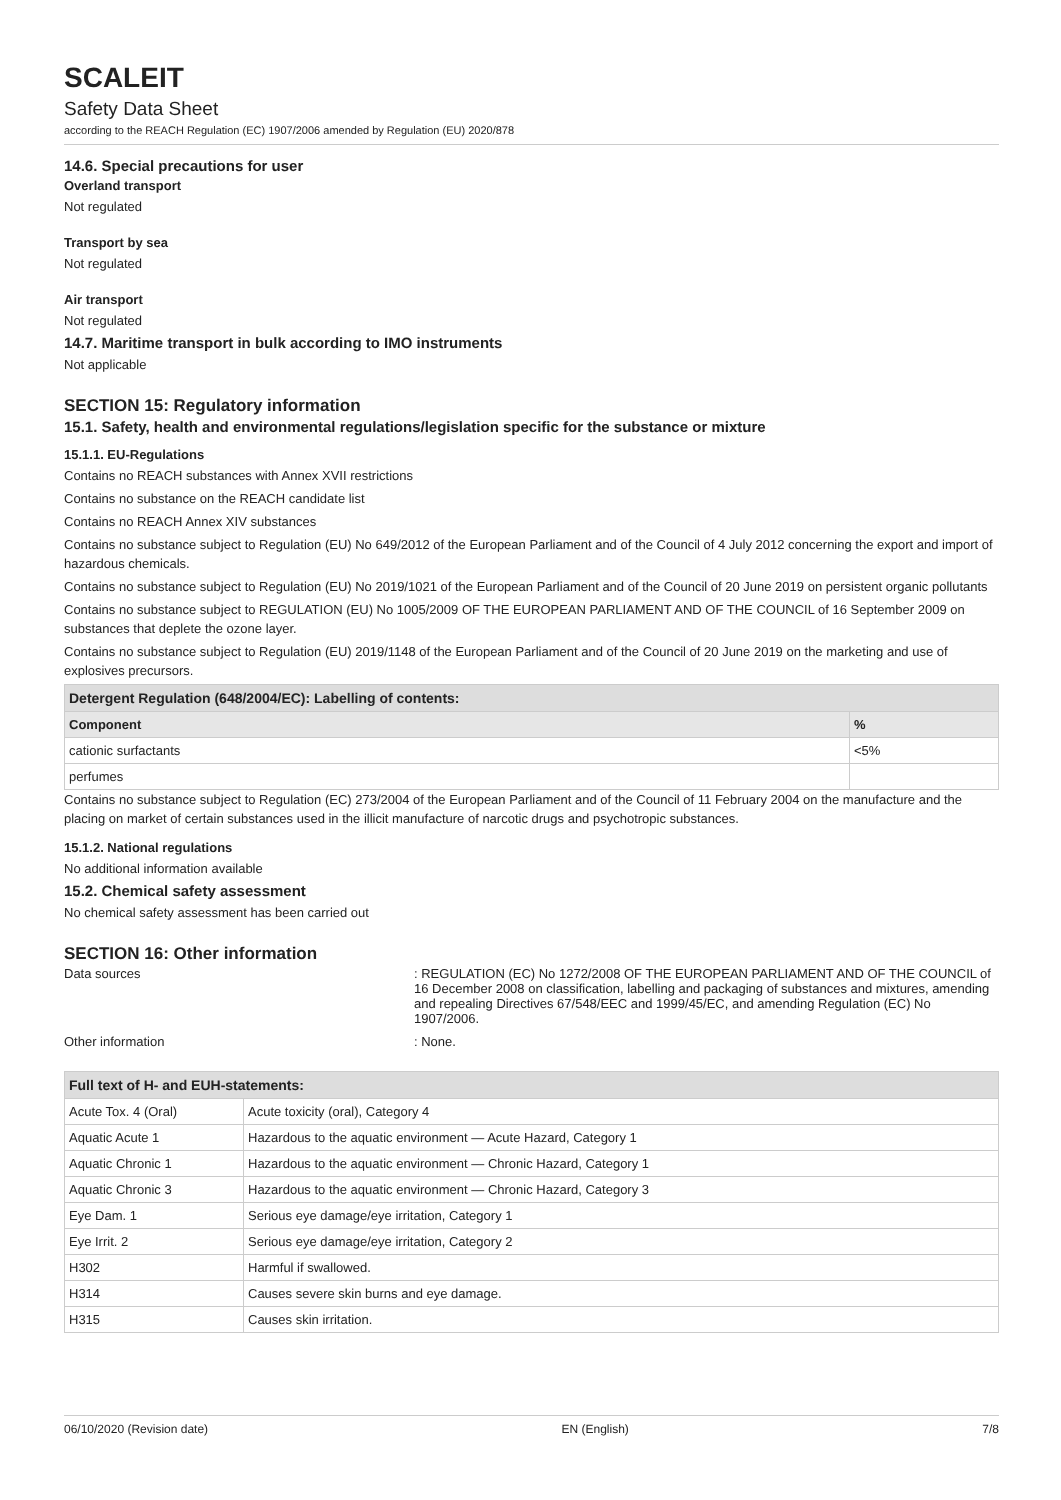SCALEIT
Safety Data Sheet
according to the REACH Regulation (EC) 1907/2006 amended by Regulation (EU) 2020/878
14.6. Special precautions for user
Overland transport
Not regulated
Transport by sea
Not regulated
Air transport
Not regulated
14.7. Maritime transport in bulk according to IMO instruments
Not applicable
SECTION 15: Regulatory information
15.1. Safety, health and environmental regulations/legislation specific for the substance or mixture
15.1.1. EU-Regulations
Contains no REACH substances with Annex XVII restrictions
Contains no substance on the REACH candidate list
Contains no REACH Annex XIV substances
Contains no substance subject to Regulation (EU) No 649/2012 of the European Parliament and of the Council of 4 July 2012 concerning the export and import of hazardous chemicals.
Contains no substance subject to Regulation (EU) No 2019/1021 of the European Parliament and of the Council of 20 June 2019 on persistent organic pollutants
Contains no substance subject to REGULATION (EU) No 1005/2009 OF THE EUROPEAN PARLIAMENT AND OF THE COUNCIL of 16 September 2009 on substances that deplete the ozone layer.
Contains no substance subject to Regulation (EU) 2019/1148 of the European Parliament and of the Council of 20 June 2019 on the marketing and use of explosives precursors.
| Detergent Regulation (648/2004/EC): Labelling of contents: | |
| Component | % |
| cationic surfactants | <5% |
| perfumes | |
Contains no substance subject to Regulation (EC) 273/2004 of the European Parliament and of the Council of 11 February 2004 on the manufacture and the placing on market of certain substances used in the illicit manufacture of narcotic drugs and psychotropic substances.
15.1.2. National regulations
No additional information available
15.2. Chemical safety assessment
No chemical safety assessment has been carried out
SECTION 16: Other information
Data sources : REGULATION (EC) No 1272/2008 OF THE EUROPEAN PARLIAMENT AND OF THE COUNCIL of 16 December 2008 on classification, labelling and packaging of substances and mixtures, amending and repealing Directives 67/548/EEC and 1999/45/EC, and amending Regulation (EC) No 1907/2006.
Other information : None.
| Full text of H- and EUH-statements: | |
| Acute Tox. 4 (Oral) | Acute toxicity (oral), Category 4 |
| Aquatic Acute 1 | Hazardous to the aquatic environment — Acute Hazard, Category 1 |
| Aquatic Chronic 1 | Hazardous to the aquatic environment — Chronic Hazard, Category 1 |
| Aquatic Chronic 3 | Hazardous to the aquatic environment — Chronic Hazard, Category 3 |
| Eye Dam. 1 | Serious eye damage/eye irritation, Category 1 |
| Eye Irrit. 2 | Serious eye damage/eye irritation, Category 2 |
| H302 | Harmful if swallowed. |
| H314 | Causes severe skin burns and eye damage. |
| H315 | Causes skin irritation. |
06/10/2020 (Revision date) EN (English) 7/8